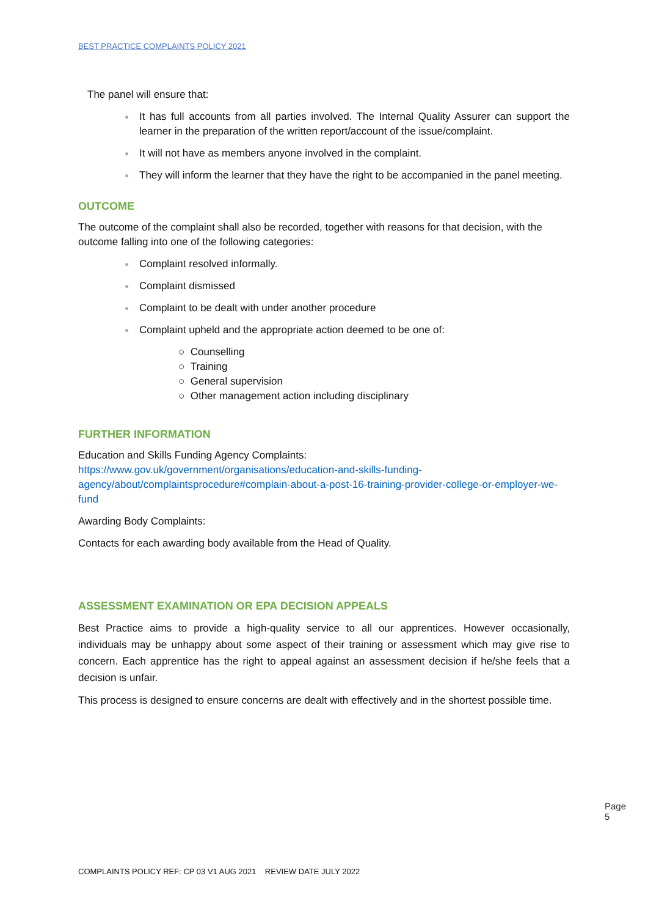BEST PRACTICE COMPLAINTS POLICY 2021
The panel will ensure that:
● It has full accounts from all parties involved. The Internal Quality Assurer can support the learner in the preparation of the written report/account of the issue/complaint.
● It will not have as members anyone involved in the complaint.
● They will inform the learner that they have the right to be accompanied in the panel meeting.
OUTCOME
The outcome of the complaint shall also be recorded, together with reasons for that decision, with the outcome falling into one of the following categories:
● Complaint resolved informally.
● Complaint dismissed
● Complaint to be dealt with under another procedure
● Complaint upheld and the appropriate action deemed to be one of:
○ Counselling
○ Training
○ General supervision
○ Other management action including disciplinary
FURTHER INFORMATION
Education and Skills Funding Agency Complaints:
https://www.gov.uk/government/organisations/education-and-skills-funding-agency/about/complaintsprocedure#complain-about-a-post-16-training-provider-college-or-employer-we-fund
Awarding Body Complaints:
Contacts for each awarding body available from the Head of Quality.
ASSESSMENT EXAMINATION OR EPA DECISION APPEALS
Best Practice aims to provide a high-quality service to all our apprentices. However occasionally, individuals may be unhappy about some aspect of their training or assessment which may give rise to concern. Each apprentice has the right to appeal against an assessment decision if he/she feels that a decision is unfair.
This process is designed to ensure concerns are dealt with effectively and in the shortest possible time.
Page 5
COMPLAINTS POLICY REF: CP 03 V1 AUG 2021 REVIEW DATE JULY 2022